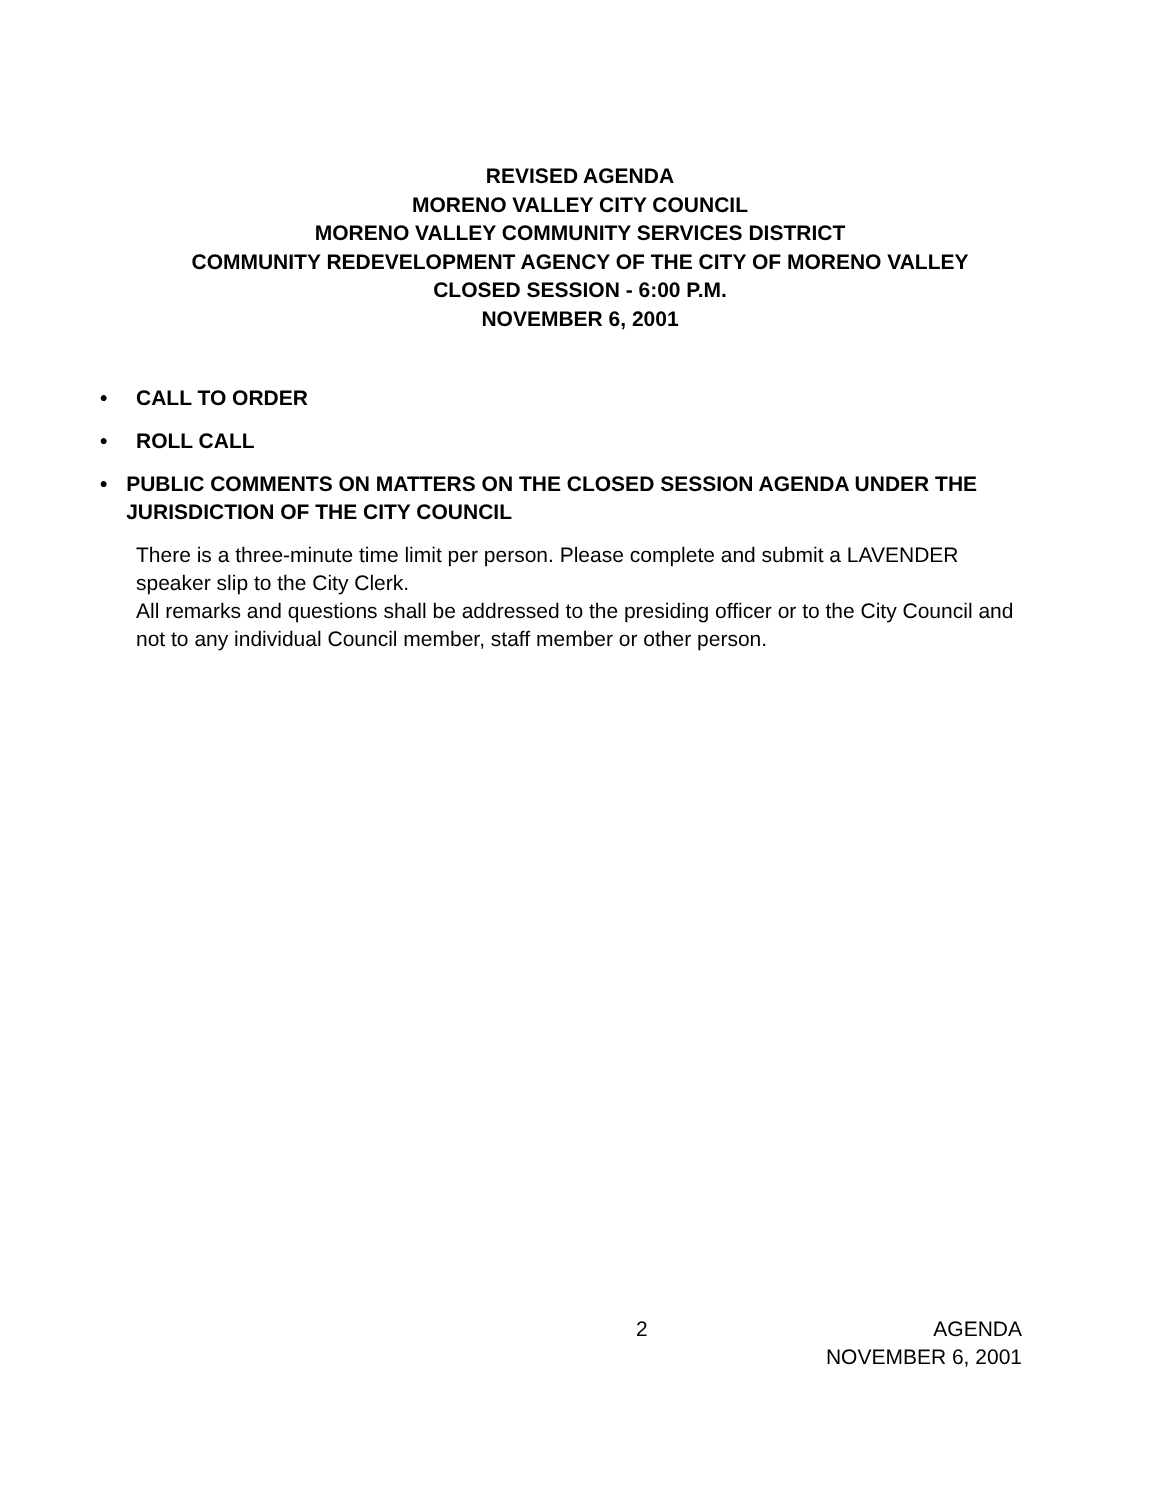REVISED AGENDA
MORENO VALLEY CITY COUNCIL
MORENO VALLEY COMMUNITY SERVICES DISTRICT
COMMUNITY REDEVELOPMENT AGENCY OF THE CITY OF MORENO VALLEY
CLOSED SESSION - 6:00 P.M.
NOVEMBER 6, 2001
• CALL TO ORDER
• ROLL CALL
• PUBLIC COMMENTS ON MATTERS ON THE CLOSED SESSION AGENDA UNDER THE JURISDICTION OF THE CITY COUNCIL
There is a three-minute time limit per person. Please complete and submit a LAVENDER speaker slip to the City Clerk.
All remarks and questions shall be addressed to the presiding officer or to the City Council and not to any individual Council member, staff member or other person.
2 AGENDA
NOVEMBER 6, 2001